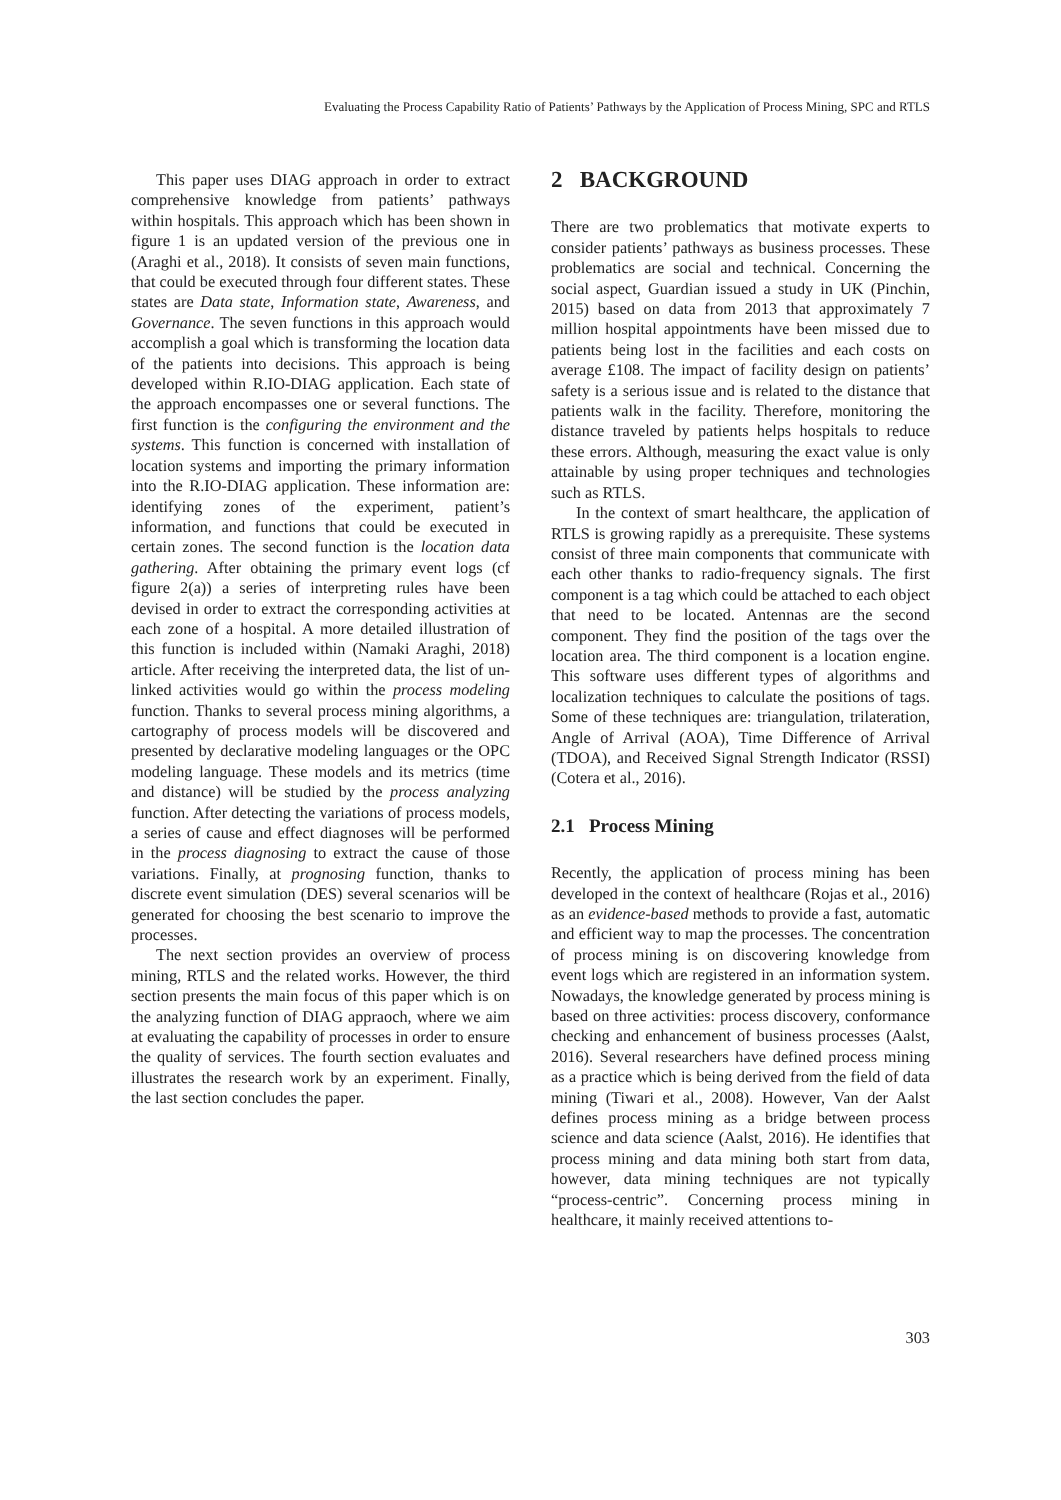Evaluating the Process Capability Ratio of Patients’ Pathways by the Application of Process Mining, SPC and RTLS
This paper uses DIAG approach in order to extract comprehensive knowledge from patients’ pathways within hospitals. This approach which has been shown in figure 1 is an updated version of the previous one in (Araghi et al., 2018). It consists of seven main functions, that could be executed through four different states. These states are Data state, Information state, Awareness, and Governance. The seven functions in this approach would accomplish a goal which is transforming the location data of the patients into decisions. This approach is being developed within R.IO-DIAG application. Each state of the approach encompasses one or several functions. The first function is the configuring the environment and the systems. This function is concerned with installation of location systems and importing the primary information into the R.IO-DIAG application. These information are: identifying zones of the experiment, patient’s information, and functions that could be executed in certain zones. The second function is the location data gathering. After obtaining the primary event logs (cf figure 2(a)) a series of interpreting rules have been devised in order to extract the corresponding activities at each zone of a hospital. A more detailed illustration of this function is included within (Namaki Araghi, 2018) article. After receiving the interpreted data, the list of un-linked activities would go within the process modeling function. Thanks to several process mining algorithms, a cartography of process models will be discovered and presented by declarative modeling languages or the OPC modeling language. These models and its metrics (time and distance) will be studied by the process analyzing function. After detecting the variations of process models, a series of cause and effect diagnoses will be performed in the process diagnosing to extract the cause of those variations. Finally, at prognosing function, thanks to discrete event simulation (DES) several scenarios will be generated for choosing the best scenario to improve the processes.
The next section provides an overview of process mining, RTLS and the related works. However, the third section presents the main focus of this paper which is on the analyzing function of DIAG appraoch, where we aim at evaluating the capability of processes in order to ensure the quality of services. The fourth section evaluates and illustrates the research work by an experiment. Finally, the last section concludes the paper.
2 BACKGROUND
There are two problematics that motivate experts to consider patients’ pathways as business processes. These problematics are social and technical. Concerning the social aspect, Guardian issued a study in UK (Pinchin, 2015) based on data from 2013 that approximately 7 million hospital appointments have been missed due to patients being lost in the facilities and each costs on average £108. The impact of facility design on patients’ safety is a serious issue and is related to the distance that patients walk in the facility. Therefore, monitoring the distance traveled by patients helps hospitals to reduce these errors. Although, measuring the exact value is only attainable by using proper techniques and technologies such as RTLS.
In the context of smart healthcare, the application of RTLS is growing rapidly as a prerequisite. These systems consist of three main components that communicate with each other thanks to radio-frequency signals. The first component is a tag which could be attached to each object that need to be located. Antennas are the second component. They find the position of the tags over the location area. The third component is a location engine. This software uses different types of algorithms and localization techniques to calculate the positions of tags. Some of these techniques are: triangulation, trilateration, Angle of Arrival (AOA), Time Difference of Arrival (TDOA), and Received Signal Strength Indicator (RSSI) (Cotera et al., 2016).
2.1 Process Mining
Recently, the application of process mining has been developed in the context of healthcare (Rojas et al., 2016) as an evidence-based methods to provide a fast, automatic and efficient way to map the processes. The concentration of process mining is on discovering knowledge from event logs which are registered in an information system. Nowadays, the knowledge generated by process mining is based on three activities: process discovery, conformance checking and enhancement of business processes (Aalst, 2016). Several researchers have defined process mining as a practice which is being derived from the field of data mining (Tiwari et al., 2008). However, Van der Aalst defines process mining as a bridge between process science and data science (Aalst, 2016). He identifies that process mining and data mining both start from data, however, data mining techniques are not typically “process-centric”. Concerning process mining in healthcare, it mainly received attentions to-
303